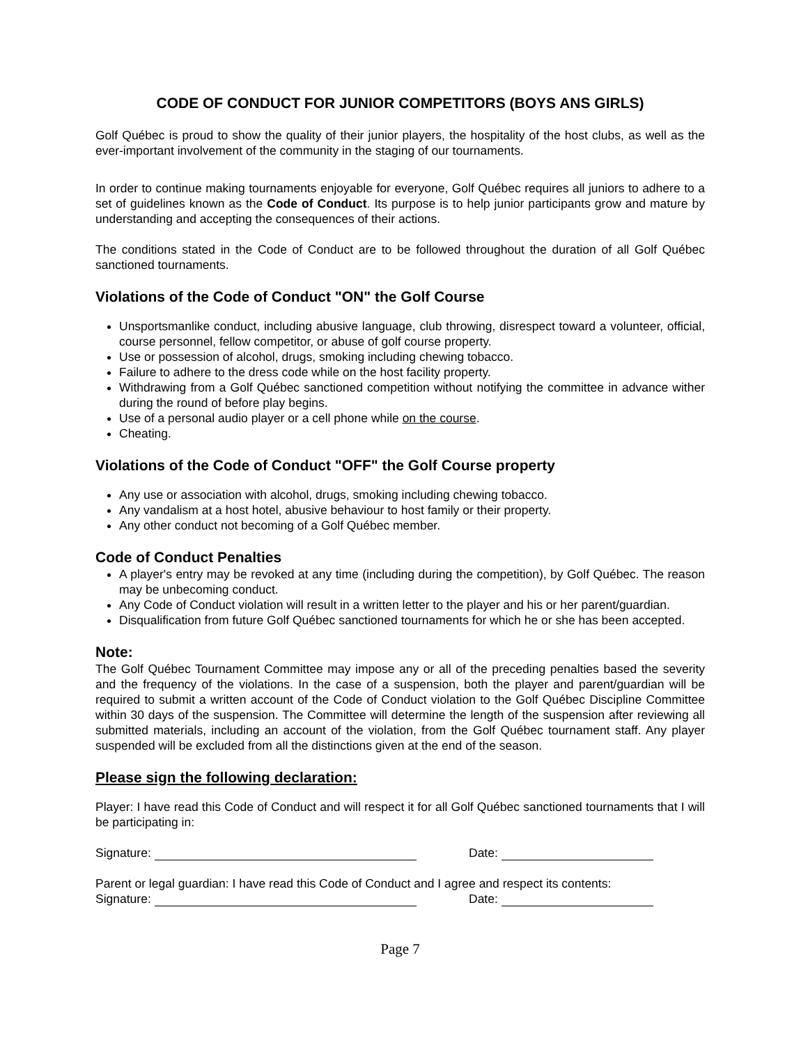CODE OF CONDUCT FOR JUNIOR COMPETITORS (BOYS ANS GIRLS)
Golf Québec is proud to show the quality of their junior players, the hospitality of the host clubs, as well as the ever-important involvement of the community in the staging of our tournaments.
In order to continue making tournaments enjoyable for everyone, Golf Québec requires all juniors to adhere to a set of guidelines known as the Code of Conduct. Its purpose is to help junior participants grow and mature by understanding and accepting the consequences of their actions.
The conditions stated in the Code of Conduct are to be followed throughout the duration of all Golf Québec sanctioned tournaments.
Violations of the Code of Conduct "ON" the Golf Course
Unsportsmanlike conduct, including abusive language, club throwing, disrespect toward a volunteer, official, course personnel, fellow competitor, or abuse of golf course property.
Use or possession of alcohol, drugs, smoking including chewing tobacco.
Failure to adhere to the dress code while on the host facility property.
Withdrawing from a Golf Québec sanctioned competition without notifying the committee in advance wither during the round of before play begins.
Use of a personal audio player or a cell phone while on the course.
Cheating.
Violations of the Code of Conduct "OFF" the Golf Course property
Any use or association with alcohol, drugs, smoking including chewing tobacco.
Any vandalism at a host hotel, abusive behaviour to host family or their property.
Any other conduct not becoming of a Golf Québec member.
Code of Conduct Penalties
A player's entry may be revoked at any time (including during the competition), by Golf Québec. The reason may be unbecoming conduct.
Any Code of Conduct violation will result in a written letter to the player and his or her parent/guardian.
Disqualification from future Golf Québec sanctioned tournaments for which he or she has been accepted.
Note:
The Golf Québec Tournament Committee may impose any or all of the preceding penalties based the severity and the frequency of the violations. In the case of a suspension, both the player and parent/guardian will be required to submit a written account of the Code of Conduct violation to the Golf Québec Discipline Committee within 30 days of the suspension. The Committee will determine the length of the suspension after reviewing all submitted materials, including an account of the violation, from the Golf Québec tournament staff. Any player suspended will be excluded from all the distinctions given at the end of the season.
Please sign the following declaration:
Player: I have read this Code of Conduct and will respect it for all Golf Québec sanctioned tournaments that I will be participating in:
Signature: Date:
Parent or legal guardian: I have read this Code of Conduct and I agree and respect its contents:
Signature: Date:
Page 7